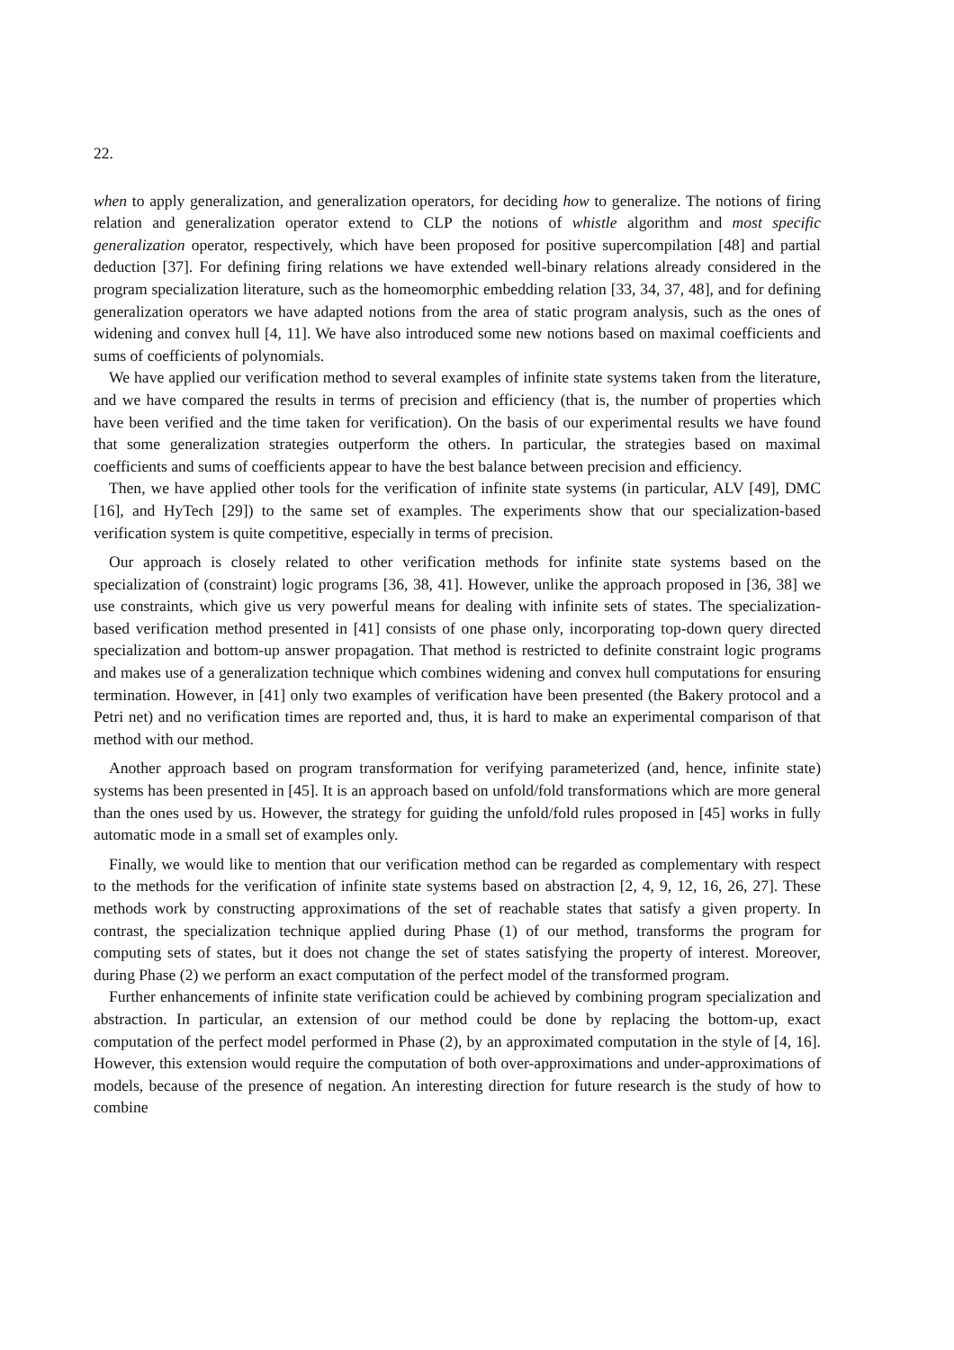22.
when to apply generalization, and generalization operators, for deciding how to generalize. The notions of firing relation and generalization operator extend to CLP the notions of whistle algorithm and most specific generalization operator, respectively, which have been proposed for positive supercompilation [48] and partial deduction [37]. For defining firing relations we have extended well-binary relations already considered in the program specialization literature, such as the homeomorphic embedding relation [33, 34, 37, 48], and for defining generalization operators we have adapted notions from the area of static program analysis, such as the ones of widening and convex hull [4, 11]. We have also introduced some new notions based on maximal coefficients and sums of coefficients of polynomials.
We have applied our verification method to several examples of infinite state systems taken from the literature, and we have compared the results in terms of precision and efficiency (that is, the number of properties which have been verified and the time taken for verification). On the basis of our experimental results we have found that some generalization strategies outperform the others. In particular, the strategies based on maximal coefficients and sums of coefficients appear to have the best balance between precision and efficiency.
Then, we have applied other tools for the verification of infinite state systems (in particular, ALV [49], DMC [16], and HyTech [29]) to the same set of examples. The experiments show that our specialization-based verification system is quite competitive, especially in terms of precision.
Our approach is closely related to other verification methods for infinite state systems based on the specialization of (constraint) logic programs [36, 38, 41]. However, unlike the approach proposed in [36, 38] we use constraints, which give us very powerful means for dealing with infinite sets of states. The specialization-based verification method presented in [41] consists of one phase only, incorporating top-down query directed specialization and bottom-up answer propagation. That method is restricted to definite constraint logic programs and makes use of a generalization technique which combines widening and convex hull computations for ensuring termination. However, in [41] only two examples of verification have been presented (the Bakery protocol and a Petri net) and no verification times are reported and, thus, it is hard to make an experimental comparison of that method with our method.
Another approach based on program transformation for verifying parameterized (and, hence, infinite state) systems has been presented in [45]. It is an approach based on unfold/fold transformations which are more general than the ones used by us. However, the strategy for guiding the unfold/fold rules proposed in [45] works in fully automatic mode in a small set of examples only.
Finally, we would like to mention that our verification method can be regarded as complementary with respect to the methods for the verification of infinite state systems based on abstraction [2, 4, 9, 12, 16, 26, 27]. These methods work by constructing approximations of the set of reachable states that satisfy a given property. In contrast, the specialization technique applied during Phase (1) of our method, transforms the program for computing sets of states, but it does not change the set of states satisfying the property of interest. Moreover, during Phase (2) we perform an exact computation of the perfect model of the transformed program.
Further enhancements of infinite state verification could be achieved by combining program specialization and abstraction. In particular, an extension of our method could be done by replacing the bottom-up, exact computation of the perfect model performed in Phase (2), by an approximated computation in the style of [4, 16]. However, this extension would require the computation of both over-approximations and under-approximations of models, because of the presence of negation. An interesting direction for future research is the study of how to combine